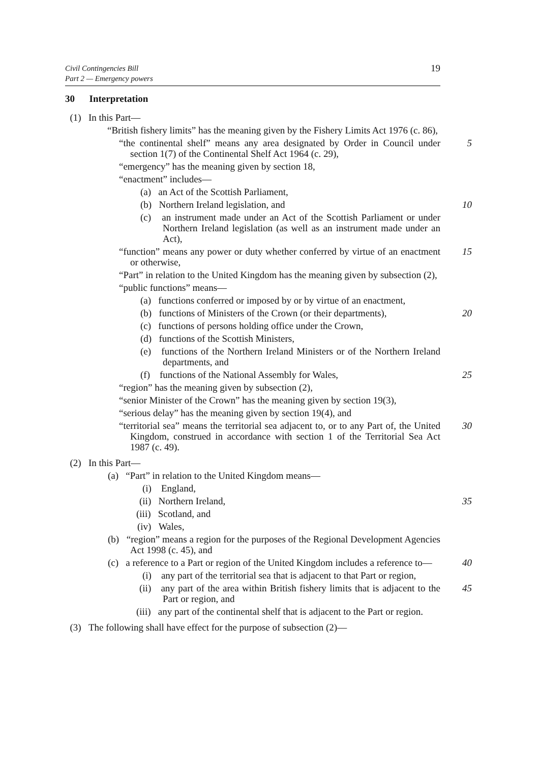Civil Contingencies Bill
Part 2 — Emergency powers
19
30 Interpretation
(1) In this Part—
“British fishery limits” has the meaning given by the Fishery Limits Act 1976 (c. 86),
“the continental shelf” means any area designated by Order in Council under section 1(7) of the Continental Shelf Act 1964 (c. 29),
5
“emergency” has the meaning given by section 18,
“enactment” includes—
(a) an Act of the Scottish Parliament,
(b) Northern Ireland legislation, and 10
(c) an instrument made under an Act of the Scottish Parliament or under Northern Ireland legislation (as well as an instrument made under an Act),
“function” means any power or duty whether conferred by virtue of an enactment or otherwise,
15
“Part” in relation to the United Kingdom has the meaning given by subsection (2),
“public functions” means—
(a) functions conferred or imposed by or by virtue of an enactment,
(b) functions of Ministers of the Crown (or their departments),
20
(c) functions of persons holding office under the Crown,
(d) functions of the Scottish Ministers,
(e) functions of the Northern Ireland Ministers or of the Northern Ireland departments, and
(f) functions of the National Assembly for Wales,
25
“region” has the meaning given by subsection (2),
“senior Minister of the Crown” has the meaning given by section 19(3),
“serious delay” has the meaning given by section 19(4), and
“territorial sea” means the territorial sea adjacent to, or to any Part of, the United Kingdom, construed in accordance with section 1 of the Territorial Sea Act 1987 (c. 49).
30
(2) In this Part—
(a) “Part” in relation to the United Kingdom means—
(i) England,
(ii) Northern Ireland, 35
(iii) Scotland, and
(iv) Wales,
(b) “region” means a region for the purposes of the Regional Development Agencies Act 1998 (c. 45), and
(c) a reference to a Part or region of the United Kingdom includes a reference to—
40
(i) any part of the territorial sea that is adjacent to that Part or region,
(ii) any part of the area within British fishery limits that is adjacent to the Part or region, and
45
(iii) any part of the continental shelf that is adjacent to the Part or region.
(3) The following shall have effect for the purpose of subsection (2)—